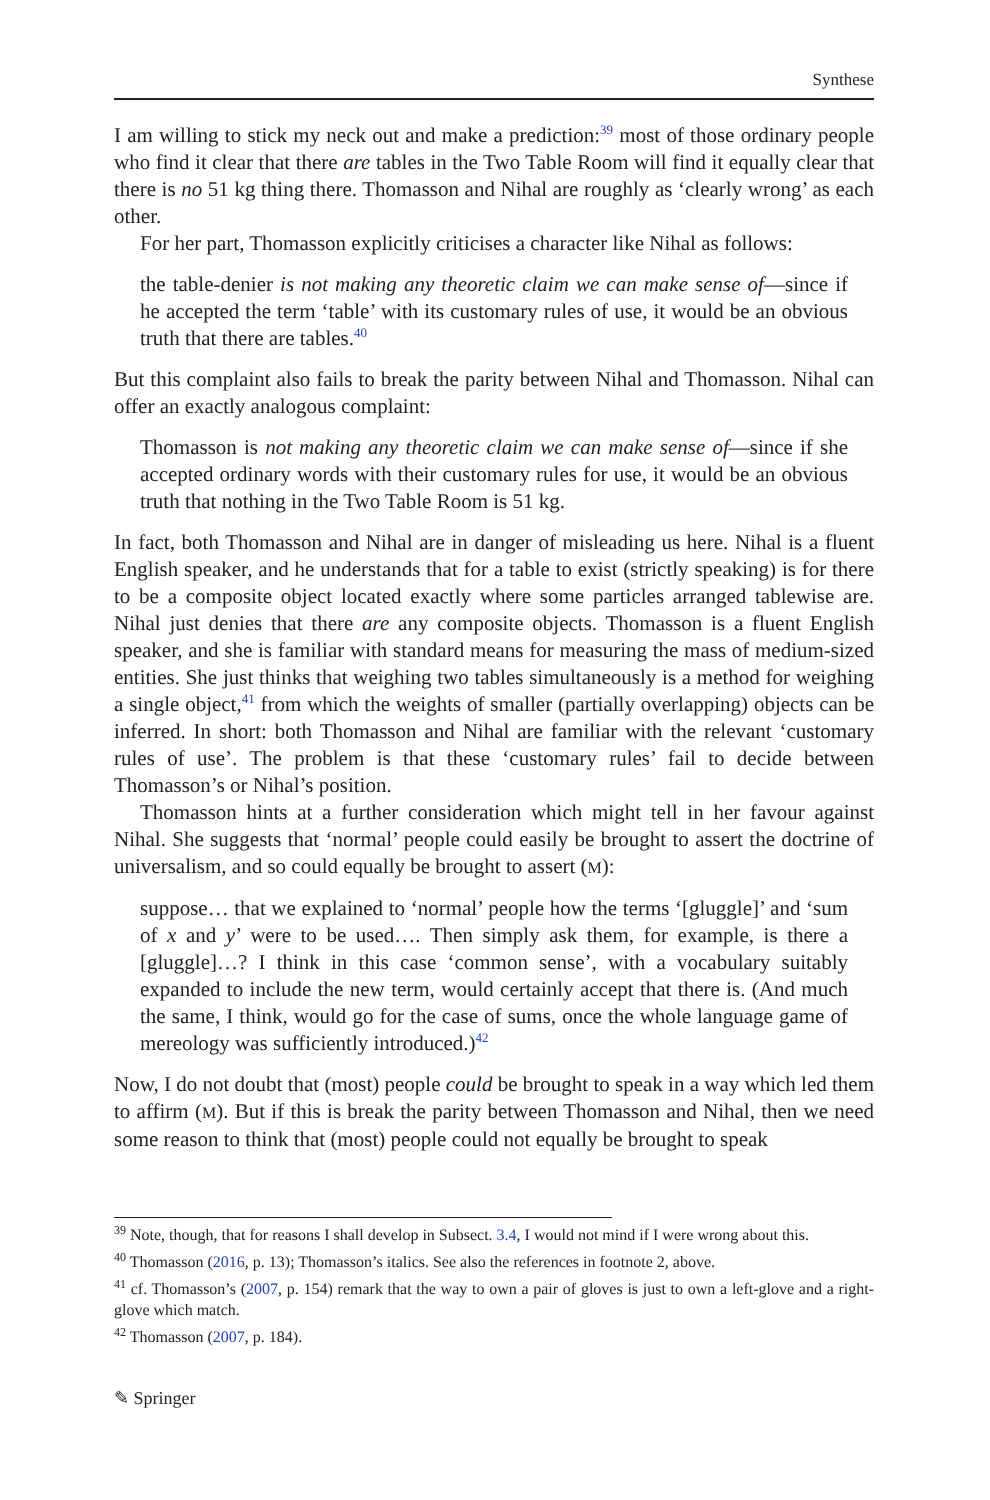Synthese
I am willing to stick my neck out and make a prediction:<sup>39</sup> most of those ordinary people who find it clear that there are tables in the Two Table Room will find it equally clear that there is no 51 kg thing there. Thomasson and Nihal are roughly as ‘clearly wrong’ as each other.
For her part, Thomasson explicitly criticises a character like Nihal as follows:
the table-denier is not making any theoretic claim we can make sense of—since if he accepted the term ‘table’ with its customary rules of use, it would be an obvious truth that there are tables.<sup>40</sup>
But this complaint also fails to break the parity between Nihal and Thomasson. Nihal can offer an exactly analogous complaint:
Thomasson is not making any theoretic claim we can make sense of—since if she accepted ordinary words with their customary rules for use, it would be an obvious truth that nothing in the Two Table Room is 51 kg.
In fact, both Thomasson and Nihal are in danger of misleading us here. Nihal is a fluent English speaker, and he understands that for a table to exist (strictly speaking) is for there to be a composite object located exactly where some particles arranged tablewise are. Nihal just denies that there are any composite objects. Thomasson is a fluent English speaker, and she is familiar with standard means for measuring the mass of medium-sized entities. She just thinks that weighing two tables simultaneously is a method for weighing a single object,<sup>41</sup> from which the weights of smaller (partially overlapping) objects can be inferred. In short: both Thomasson and Nihal are familiar with the relevant ‘customary rules of use’. The problem is that these ‘customary rules’ fail to decide between Thomasson’s or Nihal’s position.
Thomasson hints at a further consideration which might tell in her favour against Nihal. She suggests that ‘normal’ people could easily be brought to assert the doctrine of universalism, and so could equally be brought to assert (M):
suppose… that we explained to ‘normal’ people how the terms ‘[gluggle]’ and ‘sum of x and y’ were to be used…. Then simply ask them, for example, is there a [gluggle]…? I think in this case ‘common sense’, with a vocabulary suitably expanded to include the new term, would certainly accept that there is. (And much the same, I think, would go for the case of sums, once the whole language game of mereology was sufficiently introduced.)<sup>42</sup>
Now, I do not doubt that (most) people could be brought to speak in a way which led them to affirm (M). But if this is break the parity between Thomasson and Nihal, then we need some reason to think that (most) people could not equally be brought to speak
<sup>39</sup> Note, though, that for reasons I shall develop in Subsect. 3.4, I would not mind if I were wrong about this.
<sup>40</sup> Thomasson (2016, p. 13); Thomasson’s italics. See also the references in footnote 2, above.
<sup>41</sup> cf. Thomasson’s (2007, p. 154) remark that the way to own a pair of gloves is just to own a left-glove and a right-glove which match.
<sup>42</sup> Thomasson (2007, p. 184).
✎ Springer